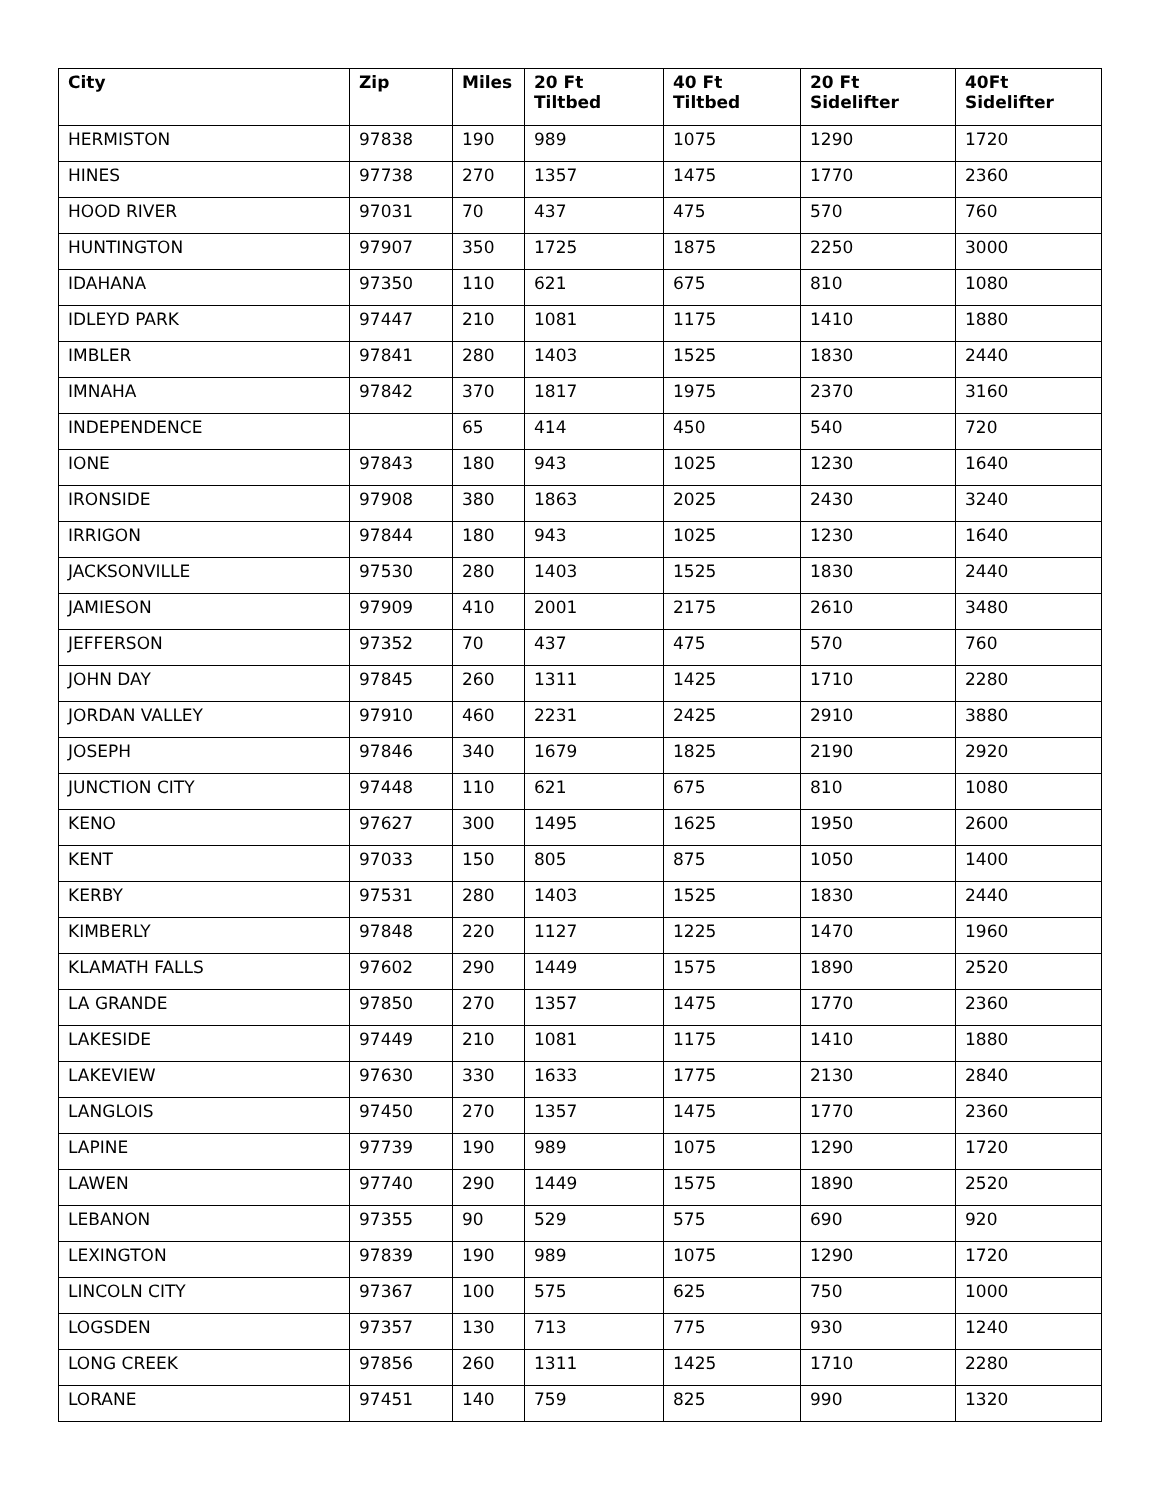| City | Zip | Miles | 20 Ft Tiltbed | 40 Ft Tiltbed | 20 Ft Sidelifter | 40Ft Sidelifter |
| --- | --- | --- | --- | --- | --- | --- |
| HERMISTON | 97838 | 190 | 989 | 1075 | 1290 | 1720 |
| HINES | 97738 | 270 | 1357 | 1475 | 1770 | 2360 |
| HOOD RIVER | 97031 | 70 | 437 | 475 | 570 | 760 |
| HUNTINGTON | 97907 | 350 | 1725 | 1875 | 2250 | 3000 |
| IDAHANA | 97350 | 110 | 621 | 675 | 810 | 1080 |
| IDLEYD PARK | 97447 | 210 | 1081 | 1175 | 1410 | 1880 |
| IMBLER | 97841 | 280 | 1403 | 1525 | 1830 | 2440 |
| IMNAHA | 97842 | 370 | 1817 | 1975 | 2370 | 3160 |
| INDEPENDENCE | | 65 | 414 | 450 | 540 | 720 |
| IONE | 97843 | 180 | 943 | 1025 | 1230 | 1640 |
| IRONSIDE | 97908 | 380 | 1863 | 2025 | 2430 | 3240 |
| IRRIGON | 97844 | 180 | 943 | 1025 | 1230 | 1640 |
| JACKSONVILLE | 97530 | 280 | 1403 | 1525 | 1830 | 2440 |
| JAMIESON | 97909 | 410 | 2001 | 2175 | 2610 | 3480 |
| JEFFERSON | 97352 | 70 | 437 | 475 | 570 | 760 |
| JOHN DAY | 97845 | 260 | 1311 | 1425 | 1710 | 2280 |
| JORDAN VALLEY | 97910 | 460 | 2231 | 2425 | 2910 | 3880 |
| JOSEPH | 97846 | 340 | 1679 | 1825 | 2190 | 2920 |
| JUNCTION CITY | 97448 | 110 | 621 | 675 | 810 | 1080 |
| KENO | 97627 | 300 | 1495 | 1625 | 1950 | 2600 |
| KENT | 97033 | 150 | 805 | 875 | 1050 | 1400 |
| KERBY | 97531 | 280 | 1403 | 1525 | 1830 | 2440 |
| KIMBERLY | 97848 | 220 | 1127 | 1225 | 1470 | 1960 |
| KLAMATH FALLS | 97602 | 290 | 1449 | 1575 | 1890 | 2520 |
| LA GRANDE | 97850 | 270 | 1357 | 1475 | 1770 | 2360 |
| LAKESIDE | 97449 | 210 | 1081 | 1175 | 1410 | 1880 |
| LAKEVIEW | 97630 | 330 | 1633 | 1775 | 2130 | 2840 |
| LANGLOIS | 97450 | 270 | 1357 | 1475 | 1770 | 2360 |
| LAPINE | 97739 | 190 | 989 | 1075 | 1290 | 1720 |
| LAWEN | 97740 | 290 | 1449 | 1575 | 1890 | 2520 |
| LEBANON | 97355 | 90 | 529 | 575 | 690 | 920 |
| LEXINGTON | 97839 | 190 | 989 | 1075 | 1290 | 1720 |
| LINCOLN CITY | 97367 | 100 | 575 | 625 | 750 | 1000 |
| LOGSDEN | 97357 | 130 | 713 | 775 | 930 | 1240 |
| LONG CREEK | 97856 | 260 | 1311 | 1425 | 1710 | 2280 |
| LORANE | 97451 | 140 | 759 | 825 | 990 | 1320 |